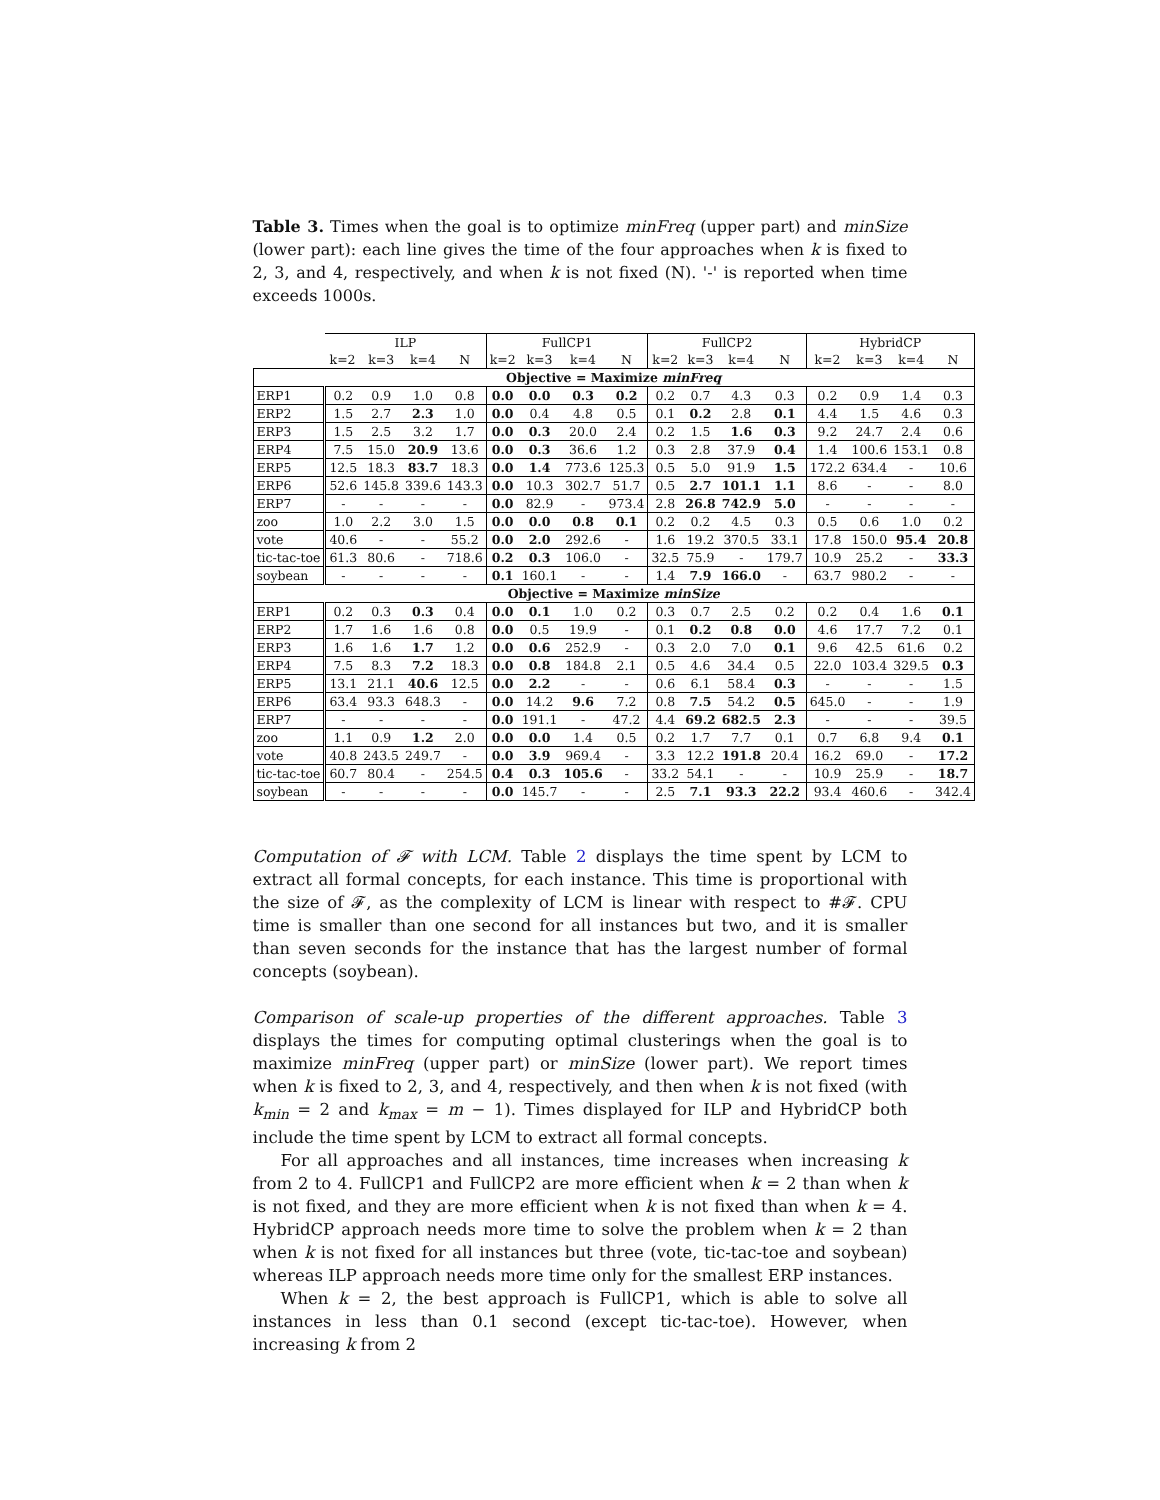Table 3. Times when the goal is to optimize minFreq (upper part) and minSize (lower part): each line gives the time of the four approaches when k is fixed to 2, 3, and 4, respectively, and when k is not fixed (N). '-' is reported when time exceeds 1000s.
| | ILP | | | | FullCP1 | | | | FullCP2 | | | | HybridCP | | | |
| --- | --- | --- | --- | --- | --- | --- | --- | --- | --- | --- | --- | --- | --- | --- | --- | --- |
| | k=2 | k=3 | k=4 | N | k=2 | k=3 | k=4 | N | k=2 | k=3 | k=4 | N | k=2 | k=3 | k=4 | N |
| Objective = Maximize minFreq | | | | | | | | | | | | | | | | |
| ERP1 | 0.2 | 0.9 | 1.0 | 0.8 | 0.0 | 0.0 | 0.3 | 0.2 | 0.2 | 0.7 | 4.3 | 0.3 | 0.2 | 0.9 | 1.4 | 0.3 |
| ERP2 | 1.5 | 2.7 | 2.3 | 1.0 | 0.0 | 0.4 | 4.8 | 0.5 | 0.1 | 0.2 | 2.8 | 0.1 | 4.4 | 1.5 | 4.6 | 0.3 |
| ERP3 | 1.5 | 2.5 | 3.2 | 1.7 | 0.0 | 0.3 | 20.0 | 2.4 | 0.2 | 1.5 | 1.6 | 0.3 | 9.2 | 24.7 | 2.4 | 0.6 |
| ERP4 | 7.5 | 15.0 | 20.9 | 13.6 | 0.0 | 0.3 | 36.6 | 1.2 | 0.3 | 2.8 | 37.9 | 0.4 | 1.4 | 100.6 | 153.1 | 0.8 |
| ERP5 | 12.5 | 18.3 | 83.7 | 18.3 | 0.0 | 1.4 | 773.6 | 125.3 | 0.5 | 5.0 | 91.9 | 1.5 | 172.2 | 634.4 | - | 10.6 |
| ERP6 | 52.6 | 145.8 | 339.6 | 143.3 | 0.0 | 10.3 | 302.7 | 51.7 | 0.5 | 2.7 | 101.1 | 1.1 | 8.6 | - | - | 8.0 |
| ERP7 | - | - | - | - | 0.0 | 82.9 | - | 973.4 | 2.8 | 26.8 | 742.9 | 5.0 | - | - | - | - |
| zoo | 1.0 | 2.2 | 3.0 | 1.5 | 0.0 | 0.0 | 0.8 | 0.1 | 0.2 | 0.2 | 4.5 | 0.3 | 0.5 | 0.6 | 1.0 | 0.2 |
| vote | 40.6 | - | - | 55.2 | 0.0 | 2.0 | 292.6 | - | 1.6 | 19.2 | 370.5 | 33.1 | 17.8 | 150.0 | 95.4 | 20.8 |
| tic-tac-toe | 61.3 | 80.6 | - | 718.6 | 0.2 | 0.3 | 106.0 | - | 32.5 | 75.9 | - | 179.7 | 10.9 | 25.2 | - | 33.3 |
| soybean | - | - | - | - | 0.1 | 160.1 | - | - | 1.4 | 7.9 | 166.0 | - | 63.7 | 980.2 | - | - |
| Objective = Maximize minSize | | | | | | | | | | | | | | | | |
| ERP1 | 0.2 | 0.3 | 0.3 | 0.4 | 0.0 | 0.1 | 1.0 | 0.2 | 0.3 | 0.7 | 2.5 | 0.2 | 0.2 | 0.4 | 1.6 | 0.1 |
| ERP2 | 1.7 | 1.6 | 1.6 | 0.8 | 0.0 | 0.5 | 19.9 | - | 0.1 | 0.2 | 0.8 | 0.0 | 4.6 | 17.7 | 7.2 | 0.1 |
| ERP3 | 1.6 | 1.6 | 1.7 | 1.2 | 0.0 | 0.6 | 252.9 | - | 0.3 | 2.0 | 7.0 | 0.1 | 9.6 | 42.5 | 61.6 | 0.2 |
| ERP4 | 7.5 | 8.3 | 7.2 | 18.3 | 0.0 | 0.8 | 184.8 | 2.1 | 0.5 | 4.6 | 34.4 | 0.5 | 22.0 | 103.4 | 329.5 | 0.3 |
| ERP5 | 13.1 | 21.1 | 40.6 | 12.5 | 0.0 | 2.2 | - | - | 0.6 | 6.1 | 58.4 | 0.3 | - | - | - | 1.5 |
| ERP6 | 63.4 | 93.3 | 648.3 | - | 0.0 | 14.2 | 9.6 | 7.2 | 0.8 | 7.5 | 54.2 | 0.5 | 645.0 | - | - | 1.9 |
| ERP7 | - | - | - | - | 0.0 | 191.1 | - | 47.2 | 4.4 | 69.2 | 682.5 | 2.3 | - | - | - | 39.5 |
| zoo | 1.1 | 0.9 | 1.2 | 2.0 | 0.0 | 0.0 | 1.4 | 0.5 | 0.2 | 1.7 | 7.7 | 0.1 | 0.7 | 6.8 | 9.4 | 0.1 |
| vote | 40.8 | 243.5 | 249.7 | - | 0.0 | 3.9 | 969.4 | - | 3.3 | 12.2 | 191.8 | 20.4 | 16.2 | 69.0 | - | 17.2 |
| tic-tac-toe | 60.7 | 80.4 | - | 254.5 | 0.4 | 0.3 | 105.6 | - | 33.2 | 54.1 | - | - | 10.9 | 25.9 | - | 18.7 |
| soybean | - | - | - | - | 0.0 | 145.7 | - | - | 2.5 | 7.1 | 93.3 | 22.2 | 93.4 | 460.6 | - | 342.4 |
Computation of 𝓕 with LCM. Table 2 displays the time spent by LCM to extract all formal concepts, for each instance. This time is proportional with the size of 𝓕, as the complexity of LCM is linear with respect to #𝓕. CPU time is smaller than one second for all instances but two, and it is smaller than seven seconds for the instance that has the largest number of formal concepts (soybean).
Comparison of scale-up properties of the different approaches. Table 3 displays the times for computing optimal clusterings when the goal is to maximize minFreq (upper part) or minSize (lower part). We report times when k is fixed to 2, 3, and 4, respectively, and then when k is not fixed (with k<sub>min</sub> = 2 and k<sub>max</sub> = m − 1). Times displayed for ILP and HybridCP both include the time spent by LCM to extract all formal concepts.
For all approaches and all instances, time increases when increasing k from 2 to 4. FullCP1 and FullCP2 are more efficient when k = 2 than when k is not fixed, and they are more efficient when k is not fixed than when k = 4. HybridCP approach needs more time to solve the problem when k = 2 than when k is not fixed for all instances but three (vote, tic-tac-toe and soybean) whereas ILP approach needs more time only for the smallest ERP instances.
When k = 2, the best approach is FullCP1, which is able to solve all instances in less than 0.1 second (except tic-tac-toe). However, when increasing k from 2